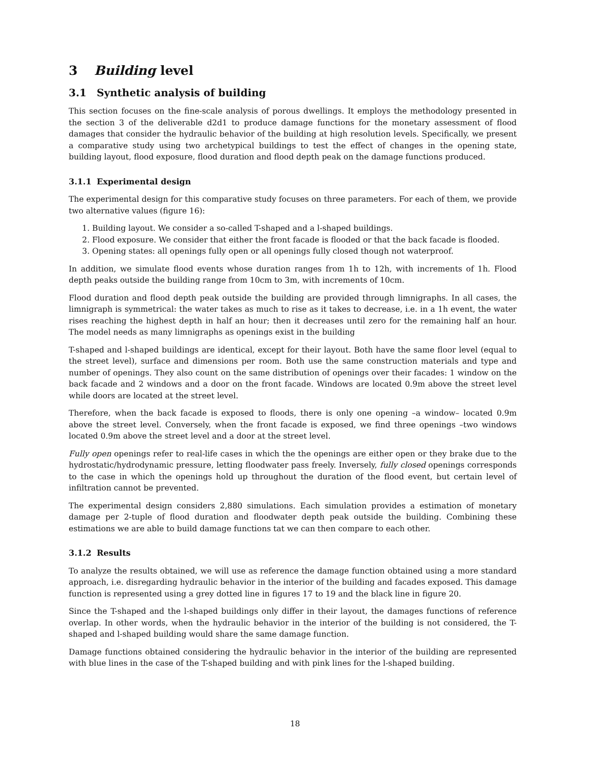3 Building level
3.1 Synthetic analysis of building
This section focuses on the fine-scale analysis of porous dwellings. It employs the methodology presented in the section 3 of the deliverable d2d1 to produce damage functions for the monetary assessment of flood damages that consider the hydraulic behavior of the building at high resolution levels. Specifically, we present a comparative study using two archetypical buildings to test the effect of changes in the opening state, building layout, flood exposure, flood duration and flood depth peak on the damage functions produced.
3.1.1 Experimental design
The experimental design for this comparative study focuses on three parameters. For each of them, we provide two alternative values (figure 16):
1. Building layout. We consider a so-called T-shaped and a l-shaped buildings.
2. Flood exposure. We consider that either the front facade is flooded or that the back facade is flooded.
3. Opening states: all openings fully open or all openings fully closed though not waterproof.
In addition, we simulate flood events whose duration ranges from 1h to 12h, with increments of 1h. Flood depth peaks outside the building range from 10cm to 3m, with increments of 10cm.
Flood duration and flood depth peak outside the building are provided through limnigraphs. In all cases, the limnigraph is symmetrical: the water takes as much to rise as it takes to decrease, i.e. in a 1h event, the water rises reaching the highest depth in half an hour; then it decreases until zero for the remaining half an hour. The model needs as many limnigraphs as openings exist in the building
T-shaped and l-shaped buildings are identical, except for their layout. Both have the same floor level (equal to the street level), surface and dimensions per room. Both use the same construction materials and type and number of openings. They also count on the same distribution of openings over their facades: 1 window on the back facade and 2 windows and a door on the front facade. Windows are located 0.9m above the street level while doors are located at the street level.
Therefore, when the back facade is exposed to floods, there is only one opening –a window– located 0.9m above the street level. Conversely, when the front facade is exposed, we find three openings –two windows located 0.9m above the street level and a door at the street level.
Fully open openings refer to real-life cases in which the the openings are either open or they brake due to the hydrostatic/hydrodynamic pressure, letting floodwater pass freely. Inversely, fully closed openings corresponds to the case in which the openings hold up throughout the duration of the flood event, but certain level of infiltration cannot be prevented.
The experimental design considers 2,880 simulations. Each simulation provides a estimation of monetary damage per 2-tuple of flood duration and floodwater depth peak outside the building. Combining these estimations we are able to build damage functions tat we can then compare to each other.
3.1.2 Results
To analyze the results obtained, we will use as reference the damage function obtained using a more standard approach, i.e. disregarding hydraulic behavior in the interior of the building and facades exposed. This damage function is represented using a grey dotted line in figures 17 to 19 and the black line in figure 20.
Since the T-shaped and the l-shaped buildings only differ in their layout, the damages functions of reference overlap. In other words, when the hydraulic behavior in the interior of the building is not considered, the T-shaped and l-shaped building would share the same damage function.
Damage functions obtained considering the hydraulic behavior in the interior of the building are represented with blue lines in the case of the T-shaped building and with pink lines for the l-shaped building.
18